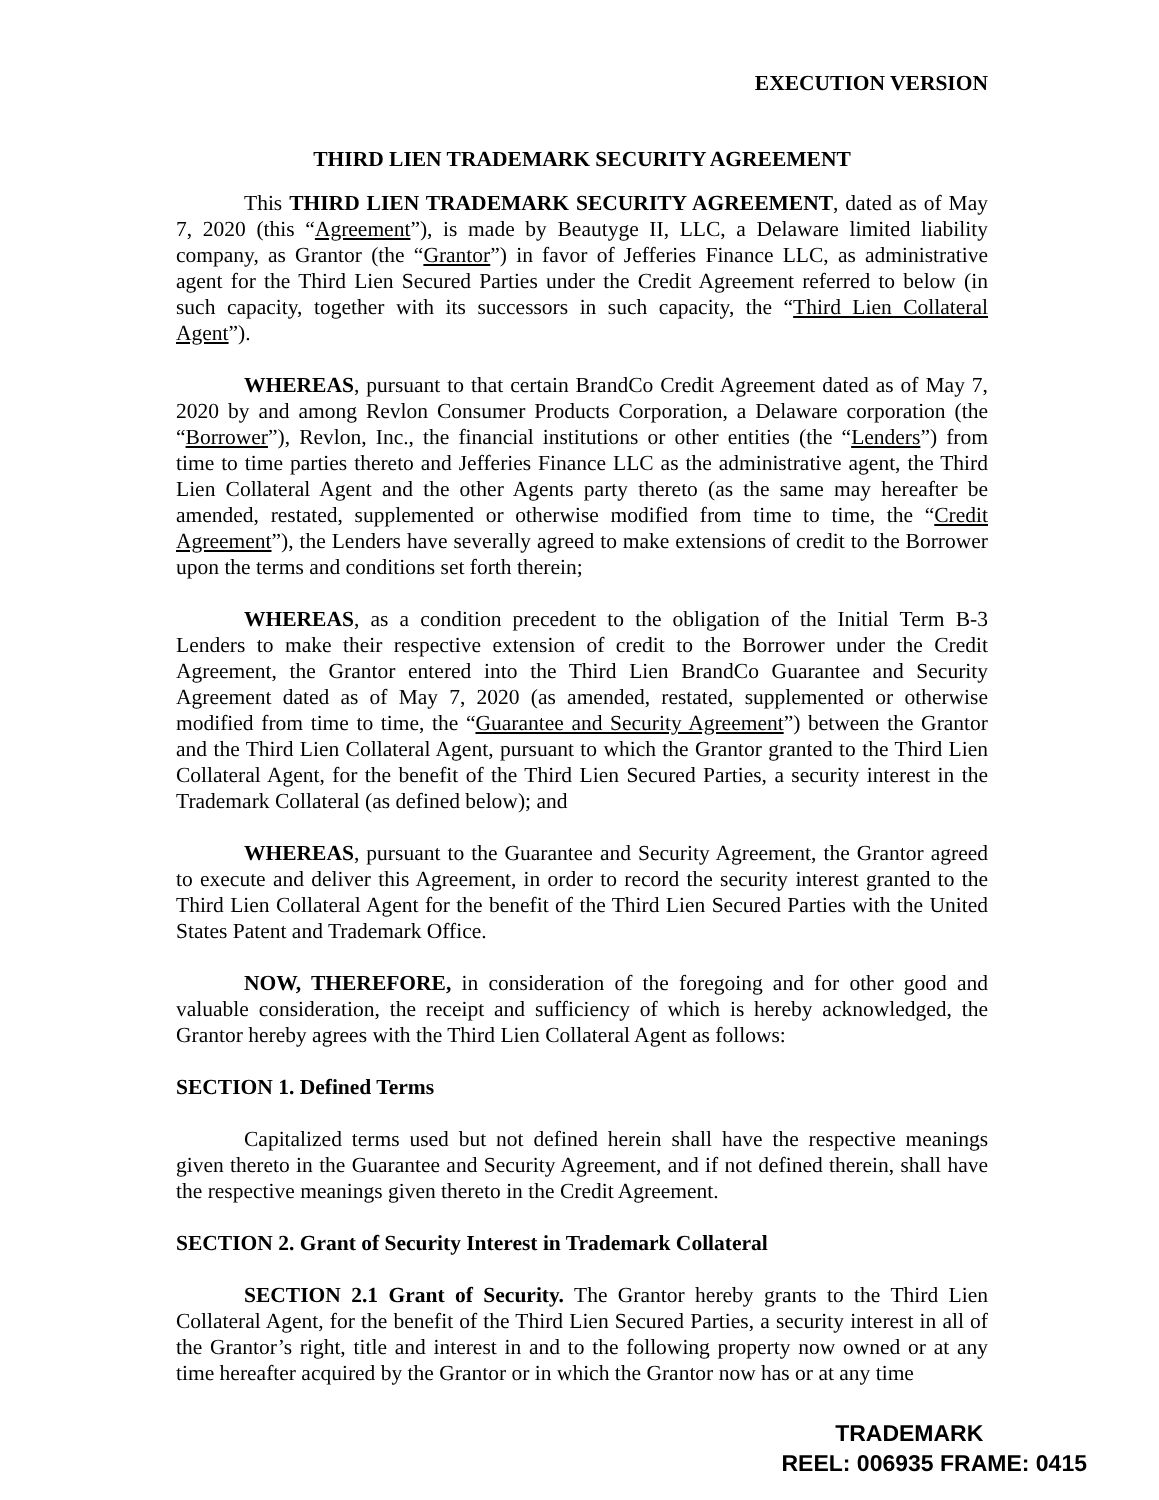EXECUTION VERSION
THIRD LIEN TRADEMARK SECURITY AGREEMENT
This THIRD LIEN TRADEMARK SECURITY AGREEMENT, dated as of May 7, 2020 (this “Agreement”), is made by Beautyge II, LLC, a Delaware limited liability company, as Grantor (the “Grantor”) in favor of Jefferies Finance LLC, as administrative agent for the Third Lien Secured Parties under the Credit Agreement referred to below (in such capacity, together with its successors in such capacity, the “Third Lien Collateral Agent”).
WHEREAS, pursuant to that certain BrandCo Credit Agreement dated as of May 7, 2020 by and among Revlon Consumer Products Corporation, a Delaware corporation (the “Borrower”), Revlon, Inc., the financial institutions or other entities (the “Lenders”) from time to time parties thereto and Jefferies Finance LLC as the administrative agent, the Third Lien Collateral Agent and the other Agents party thereto (as the same may hereafter be amended, restated, supplemented or otherwise modified from time to time, the “Credit Agreement”), the Lenders have severally agreed to make extensions of credit to the Borrower upon the terms and conditions set forth therein;
WHEREAS, as a condition precedent to the obligation of the Initial Term B-3 Lenders to make their respective extension of credit to the Borrower under the Credit Agreement, the Grantor entered into the Third Lien BrandCo Guarantee and Security Agreement dated as of May 7, 2020 (as amended, restated, supplemented or otherwise modified from time to time, the “Guarantee and Security Agreement”) between the Grantor and the Third Lien Collateral Agent, pursuant to which the Grantor granted to the Third Lien Collateral Agent, for the benefit of the Third Lien Secured Parties, a security interest in the Trademark Collateral (as defined below); and
WHEREAS, pursuant to the Guarantee and Security Agreement, the Grantor agreed to execute and deliver this Agreement, in order to record the security interest granted to the Third Lien Collateral Agent for the benefit of the Third Lien Secured Parties with the United States Patent and Trademark Office.
NOW, THEREFORE, in consideration of the foregoing and for other good and valuable consideration, the receipt and sufficiency of which is hereby acknowledged, the Grantor hereby agrees with the Third Lien Collateral Agent as follows:
SECTION 1. Defined Terms
Capitalized terms used but not defined herein shall have the respective meanings given thereto in the Guarantee and Security Agreement, and if not defined therein, shall have the respective meanings given thereto in the Credit Agreement.
SECTION 2. Grant of Security Interest in Trademark Collateral
SECTION 2.1 Grant of Security. The Grantor hereby grants to the Third Lien Collateral Agent, for the benefit of the Third Lien Secured Parties, a security interest in all of the Grantor’s right, title and interest in and to the following property now owned or at any time hereafter acquired by the Grantor or in which the Grantor now has or at any time
TRADEMARK
REEL: 006935 FRAME: 0415